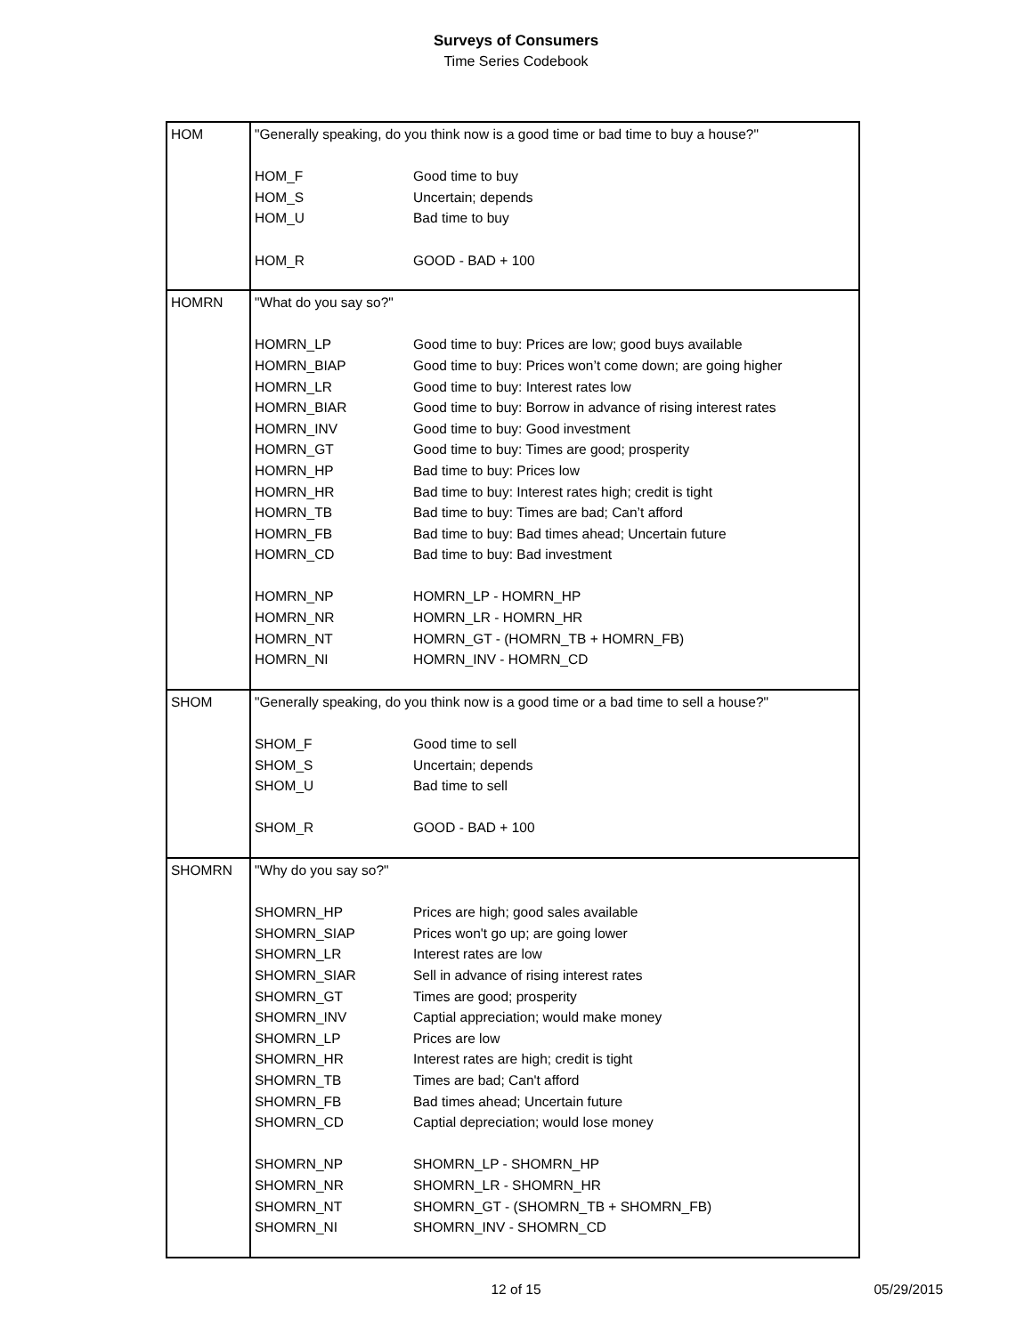Surveys of Consumers
Time Series Codebook
| HOM | / "Generally speaking, do you think now is a good time or bad time to buy a house?" / / / HOM_F / Good time to buy / / HOM_S / Uncertain; depends / / HOM_U / Bad time to buy / / HOM_R / GOOD - BAD + 100 / |
| HOMRN | / "What do you say so?" / / / HOMRN_LP / Good time to buy: Prices are low; good buys available / / HOMRN_BIAP / Good time to buy: Prices won’t come down; are going higher / / HOMRN_LR / Good time to buy: Interest rates low / / HOMRN_BIAR / Good time to buy: Borrow in advance of rising interest rates / / HOMRN_INV / Good time to buy: Good investment / / HOMRN_GT / Good time to buy: Times are good; prosperity / / HOMRN_HP / Bad time to buy: Prices low / / HOMRN_HR / Bad time to buy: Interest rates high; credit is tight / / HOMRN_TB / Bad time to buy: Times are bad; Can’t afford / / HOMRN_FB / Bad time to buy: Bad times ahead; Uncertain future / / HOMRN_CD / Bad time to buy: Bad investment / / HOMRN_NP / HOMRN_LP - HOMRN_HP / / HOMRN_NR / HOMRN_LR - HOMRN_HR / / HOMRN_NT / HOMRN_GT - (HOMRN_TB + HOMRN_FB) / / HOMRN_NI / HOMRN_INV - HOMRN_CD / |
| SHOM | / "Generally speaking, do you think now is a good time or a bad time to sell a house?" / / / SHOM_F / Good time to sell / / SHOM_S / Uncertain; depends / / SHOM_U / Bad time to sell / / SHOM_R / GOOD - BAD + 100 / |
| SHOMRN | / "Why do you say so?" / / / SHOMRN_HP / Prices are high; good sales available / / SHOMRN_SIAP / Prices won't go up; are going lower / / SHOMRN_LR / Interest rates are low / / SHOMRN_SIAR / Sell in advance of rising interest rates / / SHOMRN_GT / Times are good; prosperity / / SHOMRN_INV / Captial appreciation; would make money / / SHOMRN_LP / Prices are low / / SHOMRN_HR / Interest rates are high; credit is tight / / SHOMRN_TB / Times are bad; Can't afford / / SHOMRN_FB / Bad times ahead; Uncertain future / / SHOMRN_CD / Captial depreciation; would lose money / / SHOMRN_NP / SHOMRN_LP - SHOMRN_HP / / SHOMRN_NR / SHOMRN_LR - SHOMRN_HR / / SHOMRN_NT / SHOMRN_GT - (SHOMRN_TB + SHOMRN_FB) / / SHOMRN_NI / SHOMRN_INV - SHOMRN_CD / |
12 of 15
05/29/2015